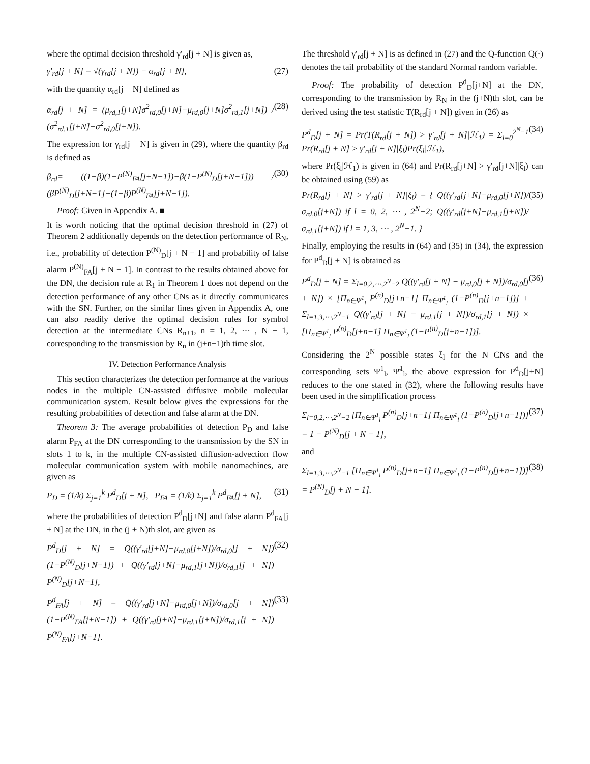where the optimal decision threshold γ′<sub>rd</sub>[j + N] is given as,
γ′<sub>rd</sub>[j + N] = √(γ<sub>rd</sub>[j + N]) − α<sub>rd</sub>[j + N], (27)
with the quantity α<sub>rd</sub>[j + N] defined as
α<sub>rd</sub>[j + N] = (μ<sub>rd,1</sub>[j+N]σ<sup>2</sup><sub>rd,0</sub>[j+N]−μ<sub>rd,0</sub>[j+N]σ<sup>2</sup><sub>rd,1</sub>[j+N]) / (σ<sup>2</sup><sub>rd,1</sub>[j+N]−σ<sup>2</sup><sub>rd,0</sub>[j+N]). (28)
The expression for γ<sub>rd</sub>[j + N] is given in (29), where the quantity β<sub>rd</sub> is defined as
β<sub>rd</sub>= ((1−β)(1−P<sup>(N)</sup><sub>FA</sub>[j+N−1])−β(1−P<sup>(N)</sup><sub>D</sub>[j+N−1])) / (βP<sup>(N)</sup><sub>D</sub>[j+N−1]−(1−β)P<sup>(N)</sup><sub>FA</sub>[j+N−1]). (30)
Proof: Given in Appendix A. ■
It is worth noticing that the optimal decision threshold in (27) of Theorem 2 additionally depends on the detection performance of R<sub>N</sub>, i.e., probability of detection P<sup>(N)</sup><sub>D</sub>[j + N − 1] and probability of false alarm P<sup>(N)</sup><sub>FA</sub>[j + N − 1]. In contrast to the results obtained above for the DN, the decision rule at R<sub>1</sub> in Theorem 1 does not depend on the detection performance of any other CNs as it directly communicates with the SN. Further, on the similar lines given in Appendix A, one can also readily derive the optimal decision rules for symbol detection at the intermediate CNs R<sub>n+1</sub>, n = 1, 2, ⋯ , N − 1, corresponding to the transmission by R<sub>n</sub> in (j+n−1)th time slot.
IV. Detection Performance Analysis
This section characterizes the detection performance at the various nodes in the multiple CN-assisted diffusive mobile molecular communication system. Result below gives the expressions for the resulting probabilities of detection and false alarm at the DN.
Theorem 3: The average probabilities of detection P<sub>D</sub> and false alarm P<sub>FA</sub> at the DN corresponding to the transmission by the SN in slots 1 to k, in the multiple CN-assisted diffusion-advection flow molecular communication system with mobile nanomachines, are given as
P<sub>D</sub> = (1/k) Σ<sub>j=1</sub><sup>k</sup> P<sup>d</sup><sub>D</sub>[j + N], P<sub>FA</sub> = (1/k) Σ<sub>j=1</sub><sup>k</sup> P<sup>d</sup><sub>FA</sub>[j + N], (31)
where the probabilities of detection P<sup>d</sup><sub>D</sub>[j+N] and false alarm P<sup>d</sup><sub>FA</sub>[j + N] at the DN, in the (j + N)th slot, are given as
P<sup>d</sup><sub>D</sub>[j + N] = Q((γ′<sub>rd</sub>[j+N]−μ<sub>rd,0</sub>[j+N])/σ<sub>rd,0</sub>[j + N]) (1−P<sup>(N)</sup><sub>D</sub>[j+N−1]) + Q((γ′<sub>rd</sub>[j+N]−μ<sub>rd,1</sub>[j+N])/σ<sub>rd,1</sub>[j + N]) P<sup>(N)</sup><sub>D</sub>[j+N−1], (32)
P<sup>d</sup><sub>FA</sub>[j + N] = Q((γ′<sub>rd</sub>[j+N]−μ<sub>rd,0</sub>[j+N])/σ<sub>rd,0</sub>[j + N]) (1−P<sup>(N)</sup><sub>FA</sub>[j+N−1]) + Q((γ′<sub>rd</sub>[j+N]−μ<sub>rd,1</sub>[j+N])/σ<sub>rd,1</sub>[j + N]) P<sup>(N)</sup><sub>FA</sub>[j+N−1]. (33)
The threshold γ′<sub>rd</sub>[j + N] is as defined in (27) and the Q-function Q(·) denotes the tail probability of the standard Normal random variable.
Proof: The probability of detection P<sup>d</sup><sub>D</sub>[j+N] at the DN, corresponding to the transmission by R<sub>N</sub> in the (j+N)th slot, can be derived using the test statistic T(R<sub>rd</sub>[j + N]) given in (26) as
P<sup>d</sup><sub>D</sub>[j + N] = Pr(T(R<sub>rd</sub>[j + N]) > γ′<sub>rd</sub>[j + N]|ℋ<sub>1</sub>) = Σ<sub>l=0</sub><sup>2<sup>N</sup>−1</sup> Pr(R<sub>rd</sub>[j + N] > γ′<sub>rd</sub>[j + N]|ξ<sub>l</sub>)Pr(ξ<sub>l</sub>|ℋ<sub>1</sub>), (34)
where Pr(ξ<sub>l</sub>|ℋ<sub>1</sub>) is given in (64) and Pr(R<sub>rd</sub>[j+N] > γ′<sub>rd</sub>[j+N]|ξ<sub>l</sub>) can be obtained using (59) as
Pr(R<sub>rd</sub>[j + N] > γ′<sub>rd</sub>[j + N]|ξ<sub>l</sub>) = { Q((γ′<sub>rd</sub>[j+N]−μ<sub>rd,0</sub>[j+N])/σ<sub>rd,0</sub>[j+N]) if l = 0, 2, ⋯ , 2<sup>N</sup>−2; Q((γ′<sub>rd</sub>[j+N]−μ<sub>rd,1</sub>[j+N])/σ<sub>rd,1</sub>[j+N]) if l = 1, 3, ⋯ , 2<sup>N</sup>−1. } (35)
Finally, employing the results in (64) and (35) in (34), the expression for P<sup>d</sup><sub>D</sub>[j + N] is obtained as
P<sup>d</sup><sub>D</sub>[j + N] = Σ<sub>l=0,2,⋯,2<sup>N</sup>−2</sub> Q((γ′<sub>rd</sub>[j + N] − μ<sub>rd,0</sub>[j + N])/σ<sub>rd,0</sub>[j + N]) × [Π<sub>n∈Ψ<sup>1</sup><sub>l</sub></sub> P<sup>(n)</sup><sub>D</sub>[j+n−1] Π<sub>n∈Ψ̄<sup>1</sup><sub>l</sub></sub> (1−P<sup>(n)</sup><sub>D</sub>[j+n−1])] + Σ<sub>l=1,3,⋯,2<sup>N</sup>−1</sub> Q((γ′<sub>rd</sub>[j + N] − μ<sub>rd,1</sub>[j + N])/σ<sub>rd,1</sub>[j + N]) × [Π<sub>n∈Ψ<sup>1</sup><sub>l</sub></sub> P<sup>(n)</sup><sub>D</sub>[j+n−1] Π<sub>n∈Ψ̄<sup>1</sup><sub>l</sub></sub> (1−P<sup>(n)</sup><sub>D</sub>[j+n−1])]. (36)
Considering the 2<sup>N</sup> possible states ξ<sub>l</sub> for the N CNs and the corresponding sets Ψ<sup>1</sup><sub>l</sub>, Ψ̄<sup>1</sup><sub>l</sub>, the above expression for P<sup>d</sup><sub>D</sub>[j+N] reduces to the one stated in (32), where the following results have been used in the simplification process
Σ<sub>l=0,2,⋯,2<sup>N</sup>−2</sub> [Π<sub>n∈Ψ<sup>1</sup><sub>l</sub></sub> P<sup>(n)</sup><sub>D</sub>[j+n−1] Π<sub>n∈Ψ̄<sup>1</sup><sub>l</sub></sub> (1−P<sup>(n)</sup><sub>D</sub>[j+n−1])] = 1 − P<sup>(N)</sup><sub>D</sub>[j + N − 1], (37)
and
Σ<sub>l=1,3,⋯,2<sup>N</sup>−1</sub> [Π<sub>n∈Ψ<sup>1</sup><sub>l</sub></sub> P<sup>(n)</sup><sub>D</sub>[j+n−1] Π<sub>n∈Ψ̄<sup>1</sup><sub>l</sub></sub> (1−P<sup>(n)</sup><sub>D</sub>[j+n−1])] = P<sup>(N)</sup><sub>D</sub>[j + N − 1]. (38)